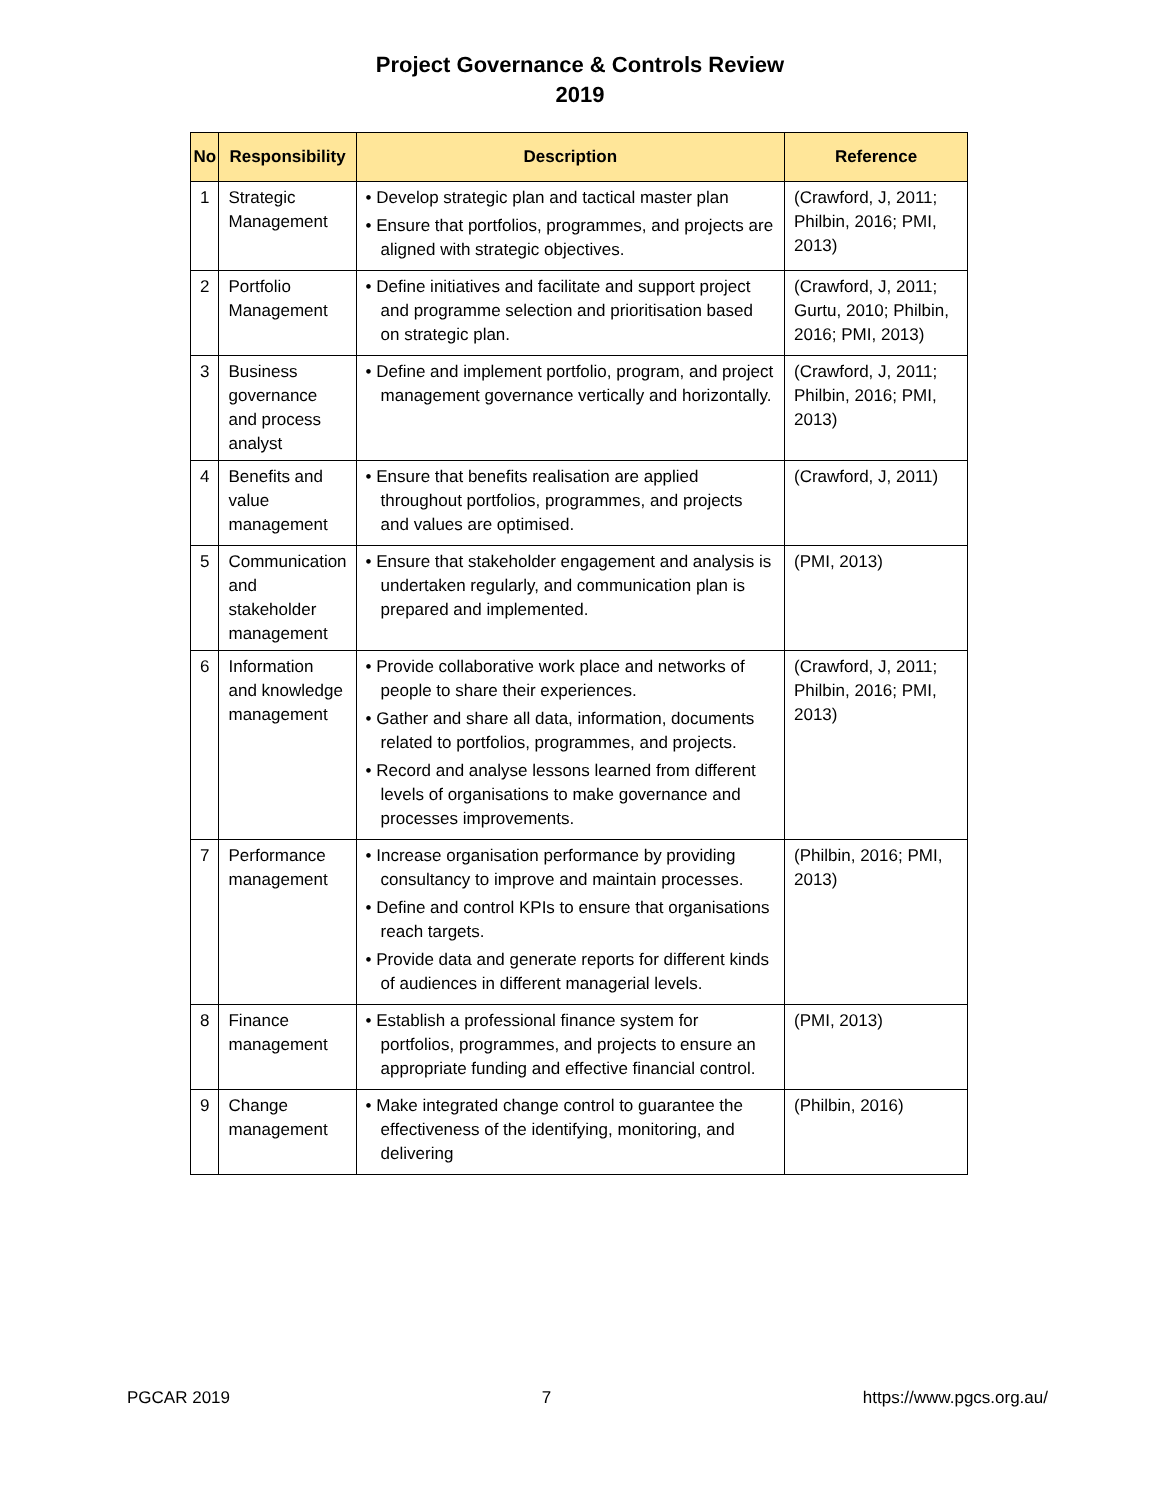Project Governance & Controls Review
2019
| No | Responsibility | Description | Reference |
| --- | --- | --- | --- |
| 1 | Strategic Management | • Develop strategic plan and tactical master plan • Ensure that portfolios, programmes, and projects are aligned with strategic objectives. | (Crawford, J, 2011; Philbin, 2016; PMI, 2013) |
| 2 | Portfolio Management | • Define initiatives and facilitate and support project and programme selection and prioritisation based on strategic plan. | (Crawford, J, 2011; Gurtu, 2010; Philbin, 2016; PMI, 2013) |
| 3 | Business governance and process analyst | • Define and implement portfolio, program, and project management governance vertically and horizontally. | (Crawford, J, 2011; Philbin, 2016; PMI, 2013) |
| 4 | Benefits and value management | • Ensure that benefits realisation are applied throughout portfolios, programmes, and projects and values are optimised. | (Crawford, J, 2011) |
| 5 | Communication and stakeholder management | • Ensure that stakeholder engagement and analysis is undertaken regularly, and communication plan is prepared and implemented. | (PMI, 2013) |
| 6 | Information and knowledge management | • Provide collaborative work place and networks of people to share their experiences. • Gather and share all data, information, documents related to portfolios, programmes, and projects. • Record and analyse lessons learned from different levels of organisations to make governance and processes improvements. | (Crawford, J, 2011; Philbin, 2016; PMI, 2013) |
| 7 | Performance management | • Increase organisation performance by providing consultancy to improve and maintain processes. • Define and control KPIs to ensure that organisations reach targets. • Provide data and generate reports for different kinds of audiences in different managerial levels. | (Philbin, 2016; PMI, 2013) |
| 8 | Finance management | • Establish a professional finance system for portfolios, programmes, and projects to ensure an appropriate funding and effective financial control. | (PMI, 2013) |
| 9 | Change management | • Make integrated change control to guarantee the effectiveness of the identifying, monitoring, and delivering | (Philbin, 2016) |
PGCAR 2019 7 https://www.pgcs.org.au/